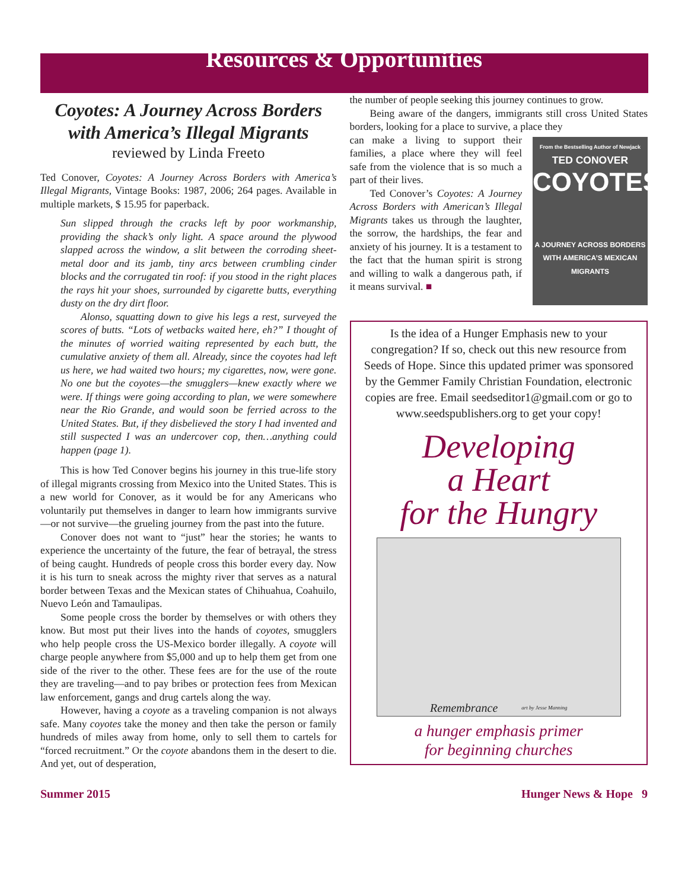Resources & Opportunities
Coyotes: A Journey Across Borders with America’s Illegal Migrants
reviewed by Linda Freeto
Ted Conover, Coyotes: A Journey Across Borders with America’s Illegal Migrants, Vintage Books: 1987, 2006; 264 pages. Available in multiple markets, $ 15.95 for paperback.
Sun slipped through the cracks left by poor workmanship, providing the shack’s only light. A space around the plywood slapped across the window, a slit between the corroding sheet-metal door and its jamb, tiny arcs between crumbling cinder blocks and the corrugated tin roof: if you stood in the right places the rays hit your shoes, surrounded by cigarette butts, everything dusty on the dry dirt floor.
Alonso, squatting down to give his legs a rest, surveyed the scores of butts. “Lots of wetbacks waited here, eh?” I thought of the minutes of worried waiting represented by each butt, the cumulative anxiety of them all. Already, since the coyotes had left us here, we had waited two hours; my cigarettes, now, were gone. No one but the coyotes—the smugglers—knew exactly where we were. If things were going according to plan, we were somewhere near the Rio Grande, and would soon be ferried across to the United States. But, if they disbelieved the story I had invented and still suspected I was an undercover cop, then…anything could happen (page 1).
This is how Ted Conover begins his journey in this true-life story of illegal migrants crossing from Mexico into the United States. This is a new world for Conover, as it would be for any Americans who voluntarily put themselves in danger to learn how immigrants survive—or not survive—the grueling journey from the past into the future.
Conover does not want to “just” hear the stories; he wants to experience the uncertainty of the future, the fear of betrayal, the stress of being caught. Hundreds of people cross this border every day. Now it is his turn to sneak across the mighty river that serves as a natural border between Texas and the Mexican states of Chihuahua, Coahuilo, Nuevo León and Tamaulipas.
Some people cross the border by themselves or with others they know. But most put their lives into the hands of coyotes, smugglers who help people cross the US-Mexico border illegally. A coyote will charge people anywhere from $5,000 and up to help them get from one side of the river to the other. These fees are for the use of the route they are traveling—and to pay bribes or protection fees from Mexican law enforcement, gangs and drug cartels along the way.
However, having a coyote as a traveling companion is not always safe. Many coyotes take the money and then take the person or family hundreds of miles away from home, only to sell them to cartels for “forced recruitment.” Or the coyote abandons them in the desert to die. And yet, out of desperation,
the number of people seeking this journey continues to grow.
Being aware of the dangers, immigrants still cross United States borders, looking for a place to survive, a place they
From the Bestselling Author of Newjack
TED CONOVER
COYOTES
A JOURNEY ACROSS BORDERS WITH AMERICA’S MEXICAN MIGRANTS
can make a living to support their families, a place where they will feel safe from the violence that is so much a part of their lives.
Ted Conover’s Coyotes: A Journey Across Borders with American’s Illegal Migrants takes us through the laughter, the sorrow, the hardships, the fear and anxiety of his journey. It is a testament to the fact that the human spirit is strong and willing to walk a dangerous path, if it means survival. ■
Is the idea of a Hunger Emphasis new to your congregation? If so, check out this new resource from Seeds of Hope. Since this updated primer was sponsored by the Gemmer Family Christian Foundation, electronic copies are free. Email seedseditor1@gmail.com or go to www.seedspublishers.org to get your copy!
Developing
a Heart
for the Hungry
Remembrance art by Jesse Manning
a hunger emphasis primer
for beginning churches
Summer 2015 Hunger News & Hope 9